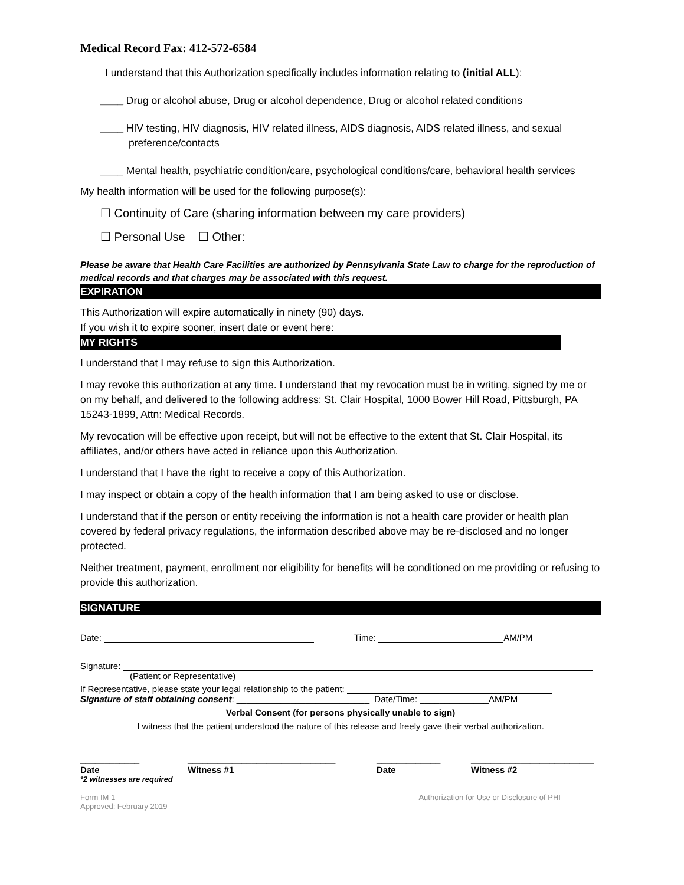Medical Record Fax: 412-572-6584
I understand that this Authorization specifically includes information relating to (initial ALL):
____ Drug or alcohol abuse, Drug or alcohol dependence, Drug or alcohol related conditions
____ HIV testing, HIV diagnosis, HIV related illness, AIDS diagnosis, AIDS related illness, and sexual preference/contacts
____ Mental health, psychiatric condition/care, psychological conditions/care, behavioral health services
My health information will be used for the following purpose(s):
☐ Continuity of Care (sharing information between my care providers)
☐ Personal Use ☐ Other:
Please be aware that Health Care Facilities are authorized by Pennsylvania State Law to charge for the reproduction of medical records and that charges may be associated with this request.
EXPIRATION
This Authorization will expire automatically in ninety (90) days.
If you wish it to expire sooner, insert date or event here:
MY RIGHTS
I understand that I may refuse to sign this Authorization.
I may revoke this authorization at any time. I understand that my revocation must be in writing, signed by me or on my behalf, and delivered to the following address: St. Clair Hospital, 1000 Bower Hill Road, Pittsburgh, PA 15243-1899, Attn: Medical Records.
My revocation will be effective upon receipt, but will not be effective to the extent that St. Clair Hospital, its affiliates, and/or others have acted in reliance upon this Authorization.
I understand that I have the right to receive a copy of this Authorization.
I may inspect or obtain a copy of the health information that I am being asked to use or disclose.
I understand that if the person or entity receiving the information is not a health care provider or health plan covered by federal privacy regulations, the information described above may be re-disclosed and no longer protected.
Neither treatment, payment, enrollment nor eligibility for benefits will be conditioned on me providing or refusing to provide this authorization.
SIGNATURE
Date: Time: AM/PM
Signature:
(Patient or Representative)
If Representative, please state your legal relationship to the patient:
Signature of staff obtaining consent: ___________________________ Date/Time: ______________AM/PM
Verbal Consent (for persons physically unable to sign)
I witness that the patient understood the nature of this release and freely gave their verbal authorization.
____________
Date ______________________________
Witness #1 _____________
Date _________________________
Witness #2
*2 witnesses are required
Form IM 1
Approved: February 2019 Authorization for Use or Disclosure of PHI